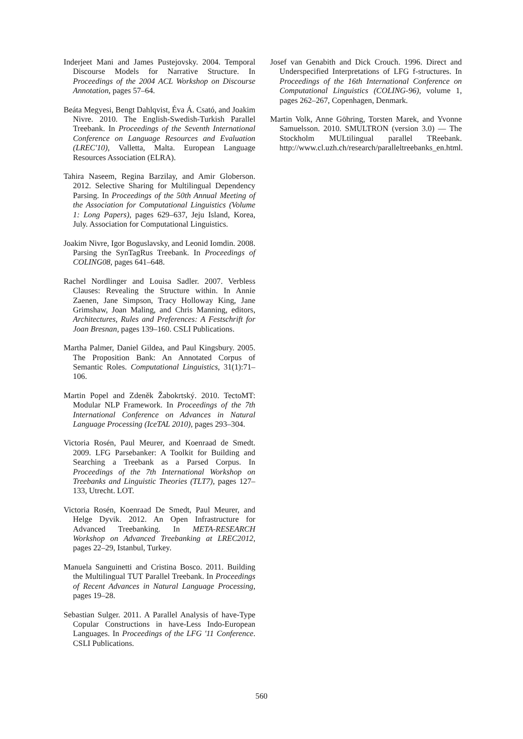Inderjeet Mani and James Pustejovsky. 2004. Temporal Discourse Models for Narrative Structure. In Proceedings of the 2004 ACL Workshop on Discourse Annotation, pages 57–64.
Beáta Megyesi, Bengt Dahlqvist, Éva Á. Csató, and Joakim Nivre. 2010. The English-Swedish-Turkish Parallel Treebank. In Proceedings of the Seventh International Conference on Language Resources and Evaluation (LREC'10), Valletta, Malta. European Language Resources Association (ELRA).
Tahira Naseem, Regina Barzilay, and Amir Globerson. 2012. Selective Sharing for Multilingual Dependency Parsing. In Proceedings of the 50th Annual Meeting of the Association for Computational Linguistics (Volume 1: Long Papers), pages 629–637, Jeju Island, Korea, July. Association for Computational Linguistics.
Joakim Nivre, Igor Boguslavsky, and Leonid Iomdin. 2008. Parsing the SynTagRus Treebank. In Proceedings of COLING08, pages 641–648.
Rachel Nordlinger and Louisa Sadler. 2007. Verbless Clauses: Revealing the Structure within. In Annie Zaenen, Jane Simpson, Tracy Holloway King, Jane Grimshaw, Joan Maling, and Chris Manning, editors, Architectures, Rules and Preferences: A Festschrift for Joan Bresnan, pages 139–160. CSLI Publications.
Martha Palmer, Daniel Gildea, and Paul Kingsbury. 2005. The Proposition Bank: An Annotated Corpus of Semantic Roles. Computational Linguistics, 31(1):71–106.
Martin Popel and Zdeněk Žabokrtský. 2010. TectoMT: Modular NLP Framework. In Proceedings of the 7th International Conference on Advances in Natural Language Processing (IceTAL 2010), pages 293–304.
Victoria Rosén, Paul Meurer, and Koenraad de Smedt. 2009. LFG Parsebanker: A Toolkit for Building and Searching a Treebank as a Parsed Corpus. In Proceedings of the 7th International Workshop on Treebanks and Linguistic Theories (TLT7), pages 127–133, Utrecht. LOT.
Victoria Rosén, Koenraad De Smedt, Paul Meurer, and Helge Dyvik. 2012. An Open Infrastructure for Advanced Treebanking. In META-RESEARCH Workshop on Advanced Treebanking at LREC2012, pages 22–29, Istanbul, Turkey.
Manuela Sanguinetti and Cristina Bosco. 2011. Building the Multilingual TUT Parallel Treebank. In Proceedings of Recent Advances in Natural Language Processing, pages 19–28.
Sebastian Sulger. 2011. A Parallel Analysis of have-Type Copular Constructions in have-Less Indo-European Languages. In Proceedings of the LFG '11 Conference. CSLI Publications.
Josef van Genabith and Dick Crouch. 1996. Direct and Underspecified Interpretations of LFG f-structures. In Proceedings of the 16th International Conference on Computational Linguistics (COLING-96), volume 1, pages 262–267, Copenhagen, Denmark.
Martin Volk, Anne Göhring, Torsten Marek, and Yvonne Samuelsson. 2010. SMULTRON (version 3.0) — The Stockholm MULtilingual parallel TReebank. http://www.cl.uzh.ch/research/paralleltreebanks_en.html.
560